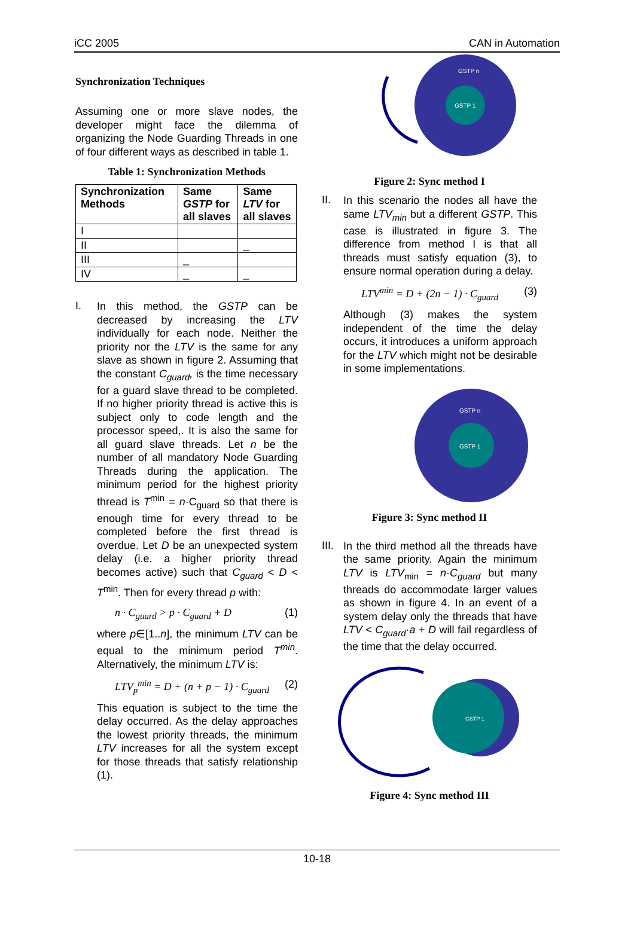iCC 2005 CAN in Automation
Synchronization Techniques
Assuming one or more slave nodes, the developer might face the dilemma of organizing the Node Guarding Threads in one of four different ways as described in table 1.
Table 1: Synchronization Methods
| Synchronization Methods | Same GSTP for all slaves | Same LTV for all slaves |
| --- | --- | --- |
| I | | |
| II | | _ |
| III | _ | |
| IV | _ | _ |
I.
In this method, the GSTP can be decreased by increasing the LTV individually for each node. Neither the priority nor the LTV is the same for any slave as shown in figure 2. Assuming that the constant C<sub>guard</sub>, is the time necessary for a guard slave thread to be completed. If no higher priority thread is active this is subject only to code length and the processor speed,. It is also the same for all guard slave threads. Let n be the number of all mandatory Node Guarding Threads during the application. The minimum period for the highest priority thread is T<sup>min</sup> = n·C<sub>guard</sub> so that there is enough time for every thread to be completed before the first thread is overdue. Let D be an unexpected system delay (i.e. a higher priority thread becomes active) such that C<sub>guard</sub> < D < T<sup>min</sup>. Then for every thread p with:
n · C<sub>guard</sub> > p · C<sub>guard</sub> + D (1)
where p∈[1..n], the minimum LTV can be equal to the minimum period T<sup>min</sup>. Alternatively, the minimum LTV is:
LTV<sub>p</sub><sup>min</sup> = D + (n + p − 1) · C<sub>guard</sub> (2)
This equation is subject to the time the delay occurred. As the delay approaches the lowest priority threads, the minimum LTV increases for all the system except for those threads that satisfy relationship (1).
GSTP n
GSTP 1
Figure 2: Sync method I
II.
In this scenario the nodes all have the same LTV<sub>min</sub> but a different GSTP. This case is illustrated in figure 3. The difference from method I is that all threads must satisfy equation (3), to ensure normal operation during a delay.
LTV<sup>min</sup> = D + (2n − 1) · C<sub>guard</sub> (3)
Although (3) makes the system independent of the time the delay occurs, it introduces a uniform approach for the LTV which might not be desirable in some implementations.
GSTP n
GSTP 1
Figure 3: Sync method II
III.
In the third method all the threads have the same priority. Again the minimum LTV is LTV<sub>min</sub> = n·C<sub>guard</sub> but many threads do accommodate larger values as shown in figure 4. In an event of a system delay only the threads that have LTV < C<sub>guard</sub>·a + D will fail regardless of the time that the delay occurred.
GSTP 1
Figure 4: Sync method III
10-18